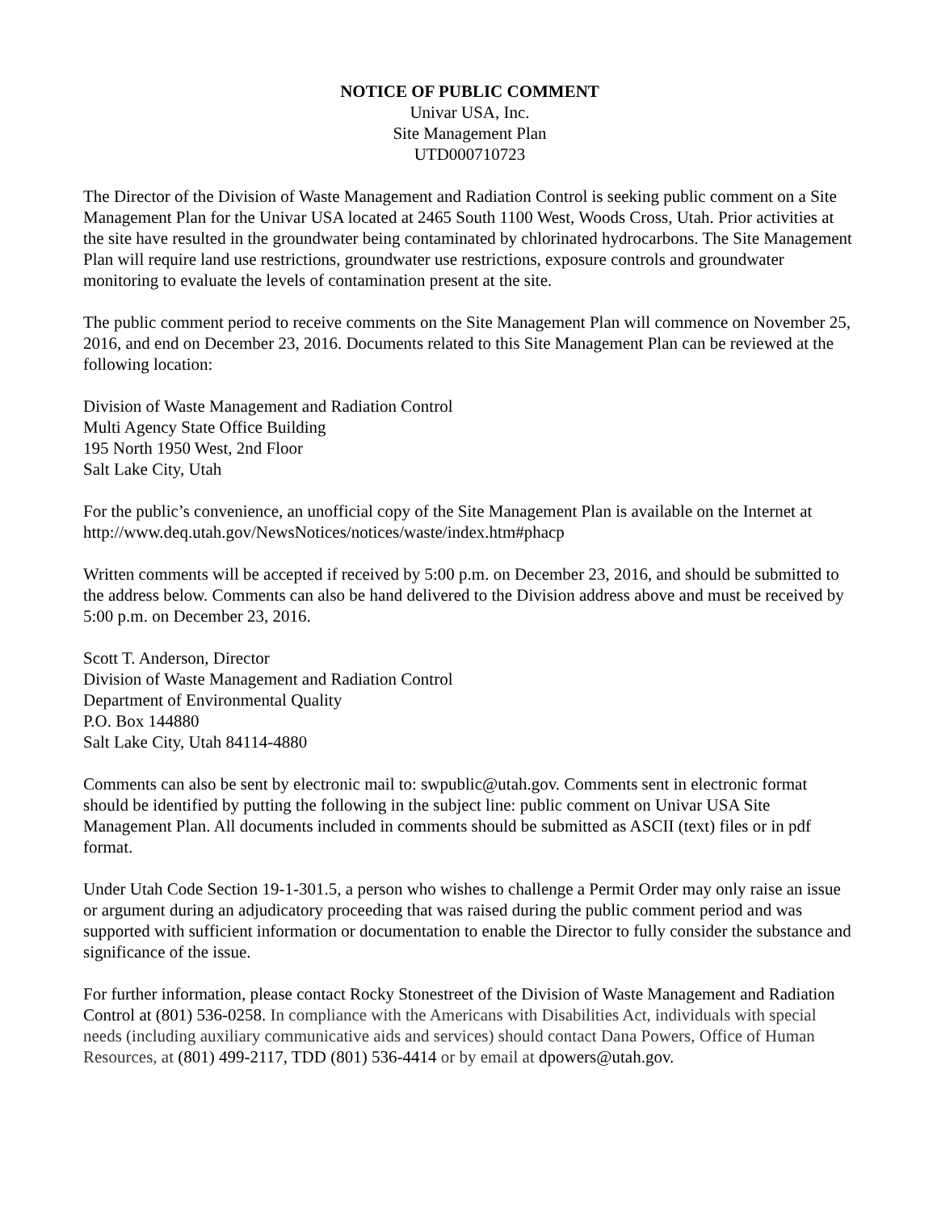NOTICE OF PUBLIC COMMENT
Univar USA, Inc.
Site Management Plan
UTD000710723
The Director of the Division of Waste Management and Radiation Control is seeking public comment on a Site Management Plan for the Univar USA located at 2465 South 1100 West, Woods Cross, Utah. Prior activities at the site have resulted in the groundwater being contaminated by chlorinated hydrocarbons. The Site Management Plan will require land use restrictions, groundwater use restrictions, exposure controls and groundwater monitoring to evaluate the levels of contamination present at the site.
The public comment period to receive comments on the Site Management Plan will commence on November 25, 2016, and end on December 23, 2016. Documents related to this Site Management Plan can be reviewed at the following location:
Division of Waste Management and Radiation Control
Multi Agency State Office Building
195 North 1950 West, 2nd Floor
Salt Lake City, Utah
For the public’s convenience, an unofficial copy of the Site Management Plan is available on the Internet at http://www.deq.utah.gov/NewsNotices/notices/waste/index.htm#phacp
Written comments will be accepted if received by 5:00 p.m. on December 23, 2016, and should be submitted to the address below. Comments can also be hand delivered to the Division address above and must be received by 5:00 p.m. on December 23, 2016.
Scott T. Anderson, Director
Division of Waste Management and Radiation Control
Department of Environmental Quality
P.O. Box 144880
Salt Lake City, Utah 84114-4880
Comments can also be sent by electronic mail to: swpublic@utah.gov. Comments sent in electronic format should be identified by putting the following in the subject line: public comment on Univar USA Site Management Plan. All documents included in comments should be submitted as ASCII (text) files or in pdf format.
Under Utah Code Section 19-1-301.5, a person who wishes to challenge a Permit Order may only raise an issue or argument during an adjudicatory proceeding that was raised during the public comment period and was supported with sufficient information or documentation to enable the Director to fully consider the substance and significance of the issue.
For further information, please contact Rocky Stonestreet of the Division of Waste Management and Radiation Control at (801) 536-0258. In compliance with the Americans with Disabilities Act, individuals with special needs (including auxiliary communicative aids and services) should contact Dana Powers, Office of Human Resources, at (801) 499-2117, TDD (801) 536-4414 or by email at dpowers@utah.gov.